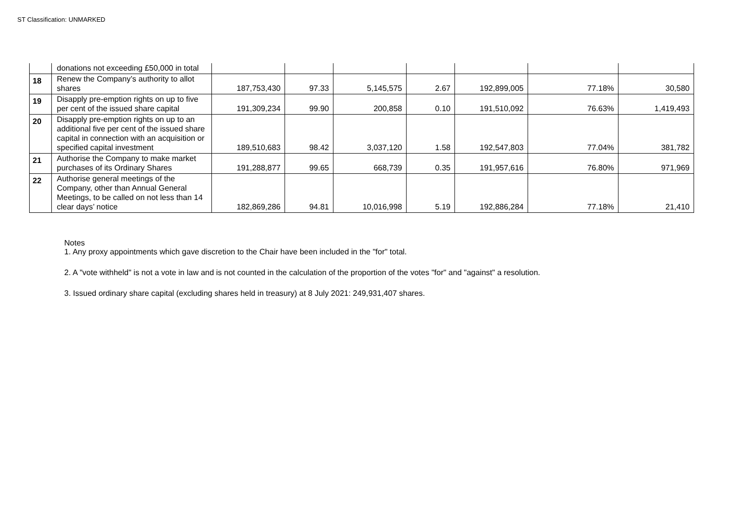ST Classification: UNMARKED
| | donations not exceeding £50,000 in total | | | | | | | |
| 18 | Renew the Company’s authority to allot shares | 187,753,430 | 97.33 | 5,145,575 | 2.67 | 192,899,005 | 77.18% | 30,580 |
| 19 | Disapply pre-emption rights on up to five per cent of the issued share capital | 191,309,234 | 99.90 | 200,858 | 0.10 | 191,510,092 | 76.63% | 1,419,493 |
| 20 | Disapply pre-emption rights on up to an additional five per cent of the issued share capital in connection with an acquisition or specified capital investment | 189,510,683 | 98.42 | 3,037,120 | 1.58 | 192,547,803 | 77.04% | 381,782 |
| 21 | Authorise the Company to make market purchases of its Ordinary Shares | 191,288,877 | 99.65 | 668,739 | 0.35 | 191,957,616 | 76.80% | 971,969 |
| 22 | Authorise general meetings of the Company, other than Annual General Meetings, to be called on not less than 14 clear days’ notice | 182,869,286 | 94.81 | 10,016,998 | 5.19 | 192,886,284 | 77.18% | 21,410 |
Notes
1. Any proxy appointments which gave discretion to the Chair have been included in the "for" total.
2. A "vote withheld" is not a vote in law and is not counted in the calculation of the proportion of the votes "for" and "against" a resolution.
3. Issued ordinary share capital (excluding shares held in treasury) at 8 July 2021: 249,931,407 shares.